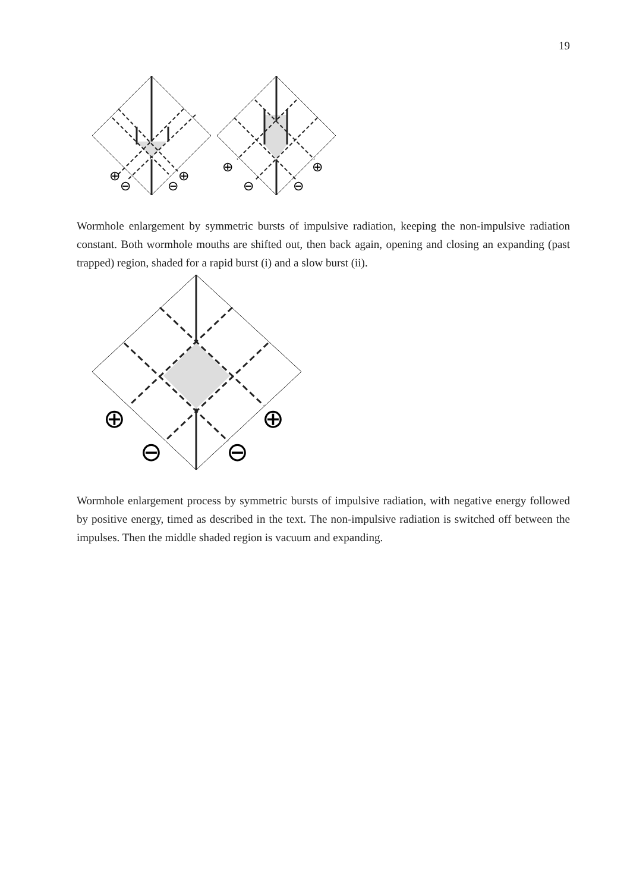19
⊕
⊖
⊖
⊕
⊕
⊖
⊖
⊕
Wormhole enlargement by symmetric bursts of impulsive radiation, keeping the non-impulsive radiation constant. Both wormhole mouths are shifted out, then back again, opening and closing an expanding (past trapped) region, shaded for a rapid burst (i) and a slow burst (ii).
⊕
⊖
⊖
⊕
Wormhole enlargement process by symmetric bursts of impulsive radiation, with negative energy followed by positive energy, timed as described in the text. The non-impulsive radiation is switched off between the impulses. Then the middle shaded region is vacuum and expanding.